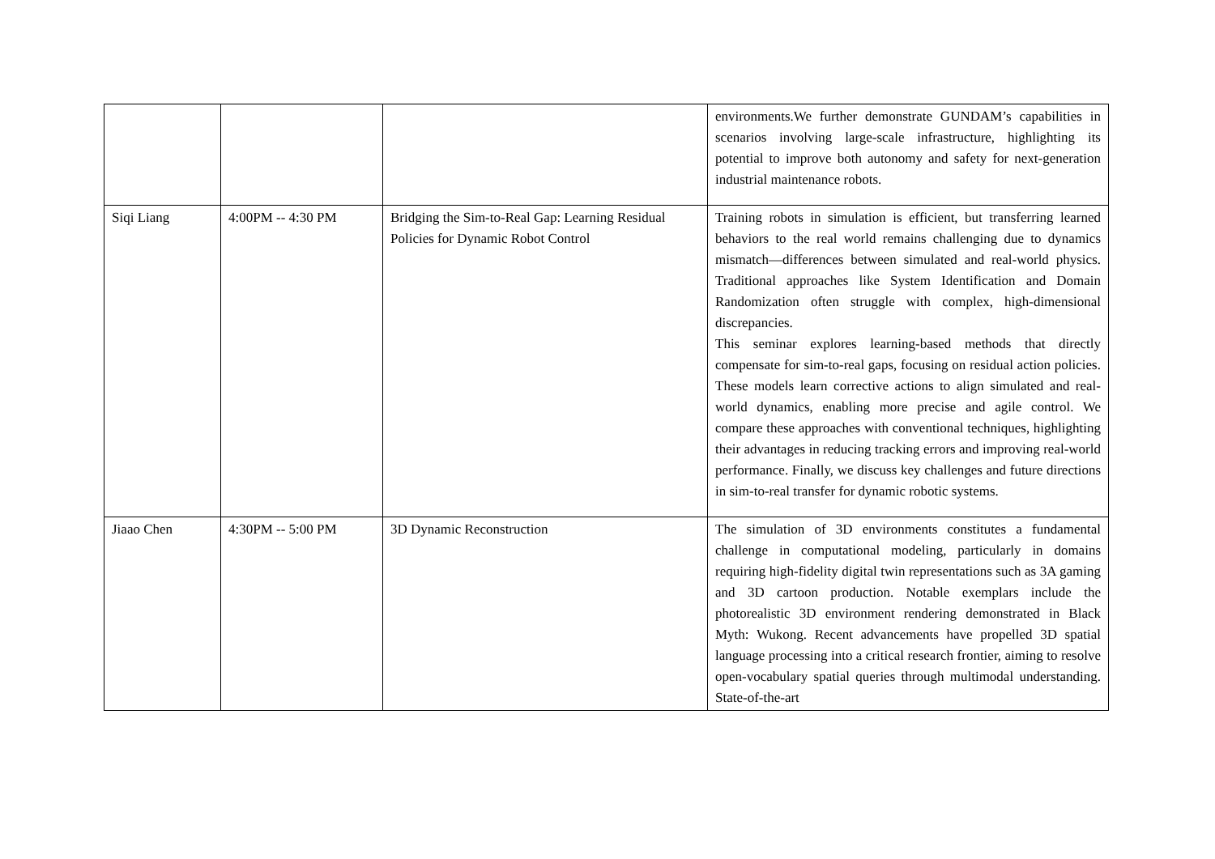| | | | environments.We further demonstrate GUNDAM’s capabilities in scenarios involving large-scale infrastructure, highlighting its potential to improve both autonomy and safety for next-generation industrial maintenance robots. |
| Siqi Liang | 4:00PM -- 4:30 PM | Bridging the Sim-to-Real Gap: Learning Residual Policies for Dynamic Robot Control | Training robots in simulation is efficient, but transferring learned behaviors to the real world remains challenging due to dynamics mismatch—differences between simulated and real-world physics. Traditional approaches like System Identification and Domain Randomization often struggle with complex, high-dimensional discrepancies. This seminar explores learning-based methods that directly compensate for sim-to-real gaps, focusing on residual action policies. These models learn corrective actions to align simulated and real-world dynamics, enabling more precise and agile control. We compare these approaches with conventional techniques, highlighting their advantages in reducing tracking errors and improving real-world performance. Finally, we discuss key challenges and future directions in sim-to-real transfer for dynamic robotic systems. |
| Jiaao Chen | 4:30PM -- 5:00 PM | 3D Dynamic Reconstruction | The simulation of 3D environments constitutes a fundamental challenge in computational modeling, particularly in domains requiring high-fidelity digital twin representations such as 3A gaming and 3D cartoon production. Notable exemplars include the photorealistic 3D environment rendering demonstrated in Black Myth: Wukong. Recent advancements have propelled 3D spatial language processing into a critical research frontier, aiming to resolve open-vocabulary spatial queries through multimodal understanding. State-of-the-art |